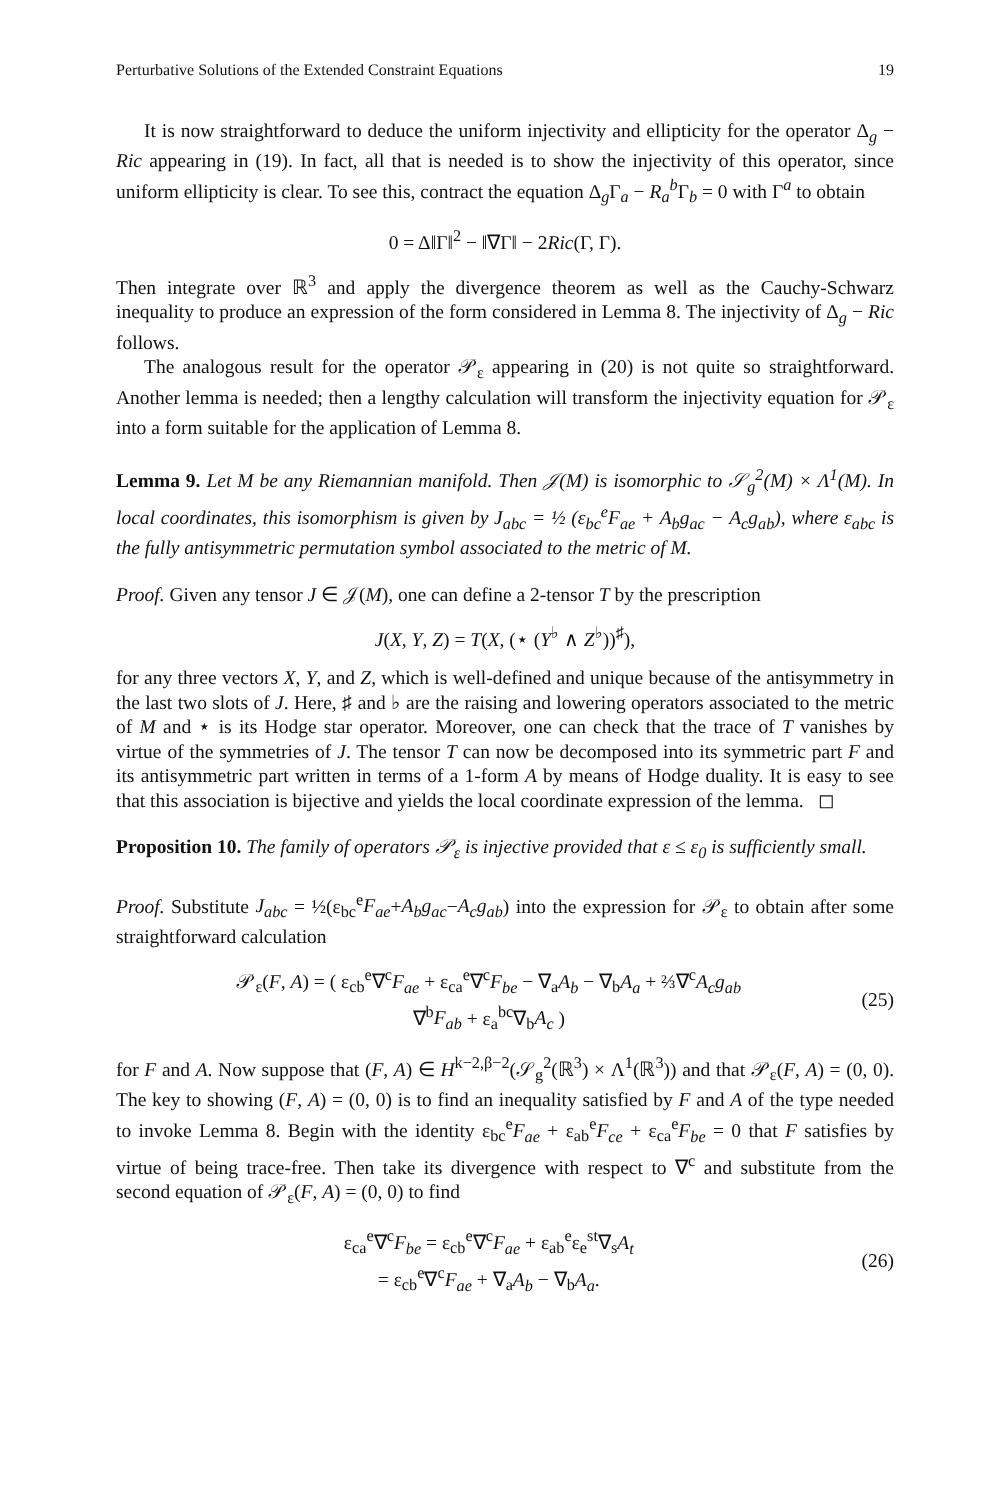Perturbative Solutions of the Extended Constraint Equations 19
It is now straightforward to deduce the uniform injectivity and ellipticity for the operator Δ<sub>g</sub> − Ric appearing in (19). In fact, all that is needed is to show the injectivity of this operator, since uniform ellipticity is clear. To see this, contract the equation Δ<sub>g</sub>Γ<sub>a</sub> − R<sub>a</sub><sup>b</sup>Γ<sub>b</sub> = 0 with Γ<sup>a</sup> to obtain
0 = Δ‖Γ‖<sup>2</sup> − ‖∇Γ‖ − 2Ric(Γ, Γ).
Then integrate over ℝ<sup>3</sup> and apply the divergence theorem as well as the Cauchy-Schwarz inequality to produce an expression of the form considered in Lemma 8. The injectivity of Δ<sub>g</sub> − Ric follows.
The analogous result for the operator 𝒫<sub>ε</sub> appearing in (20) is not quite so straightforward. Another lemma is needed; then a lengthy calculation will transform the injectivity equation for 𝒫<sub>ε</sub> into a form suitable for the application of Lemma 8.
Lemma 9. Let M be any Riemannian manifold. Then 𝒥(M) is isomorphic to 𝒮<sub>g</sub><sup>2</sup>(M) × Λ<sup>1</sup>(M). In local coordinates, this isomorphism is given by J<sub>abc</sub> = ½ (ε<sub>bc</sub><sup>e</sup>F<sub>ae</sub> + A<sub>b</sub>g<sub>ac</sub> − A<sub>c</sub>g<sub>ab</sub>), where ε<sub>abc</sub> is the fully antisymmetric permutation symbol associated to the metric of M.
Proof. Given any tensor J ∈ 𝒥(M), one can define a 2-tensor T by the prescription
J(X, Y, Z) = T(X, (⋆ (Y<sup>♭</sup> ∧ Z<sup>♭</sup>))<sup>♯</sup>),
for any three vectors X, Y, and Z, which is well-defined and unique because of the antisymmetry in the last two slots of J. Here, ♯ and ♭ are the raising and lowering operators associated to the metric of M and ⋆ is its Hodge star operator. Moreover, one can check that the trace of T vanishes by virtue of the symmetries of J. The tensor T can now be decomposed into its symmetric part F and its antisymmetric part written in terms of a 1-form A by means of Hodge duality. It is easy to see that this association is bijective and yields the local coordinate expression of the lemma. ◻
Proposition 10. The family of operators 𝒫<sub>ε</sub> is injective provided that ε ≤ ε<sub>0</sub> is sufficiently small.
Proof. Substitute J<sub>abc</sub> = ½(ε<sub>bc</sub><sup>e</sup>F<sub>ae</sub>+A<sub>b</sub>g<sub>ac</sub>−A<sub>c</sub>g<sub>ab</sub>) into the expression for 𝒫<sub>ε</sub> to obtain after some straightforward calculation
𝒫<sub>ε</sub>(F, A) = ( ε<sub>cb</sub><sup>e</sup>∇<sup>c</sup>F<sub>ae</sub> + ε<sub>ca</sub><sup>e</sup>∇<sup>c</sup>F<sub>be</sub> − ∇<sub>a</sub>A<sub>b</sub> − ∇<sub>b</sub>A<sub>a</sub> + ⅔∇<sup>c</sup>A<sub>c</sub>g<sub>ab</sub>
∇<sup>b</sup>F<sub>ab</sub> + ε<sub>a</sub><sup>bc</sup>∇<sub>b</sub>A<sub>c</sub> )
(25)
for F and A. Now suppose that (F, A) ∈ H<sup>k−2,β−2</sup>(𝒮<sub>g</sub><sup>2</sup>(ℝ<sup>3</sup>) × Λ<sup>1</sup>(ℝ<sup>3</sup>)) and that 𝒫<sub>ε</sub>(F, A) = (0, 0). The key to showing (F, A) = (0, 0) is to find an inequality satisfied by F and A of the type needed to invoke Lemma 8. Begin with the identity ε<sub>bc</sub><sup>e</sup>F<sub>ae</sub> + ε<sub>ab</sub><sup>e</sup>F<sub>ce</sub> + ε<sub>ca</sub><sup>e</sup>F<sub>be</sub> = 0 that F satisfies by virtue of being trace-free. Then take its divergence with respect to ∇<sup>c</sup> and substitute from the second equation of 𝒫<sub>ε</sub>(F, A) = (0, 0) to find
ε<sub>ca</sub><sup>e</sup>∇<sup>c</sup>F<sub>be</sub> = ε<sub>cb</sub><sup>e</sup>∇<sup>c</sup>F<sub>ae</sub> + ε<sub>ab</sub><sup>e</sup>ε<sub>e</sub><sup>st</sup>∇<sub>s</sub>A<sub>t</sub>
= ε<sub>cb</sub><sup>e</sup>∇<sup>c</sup>F<sub>ae</sub> + ∇<sub>a</sub>A<sub>b</sub> − ∇<sub>b</sub>A<sub>a</sub>.
(26)